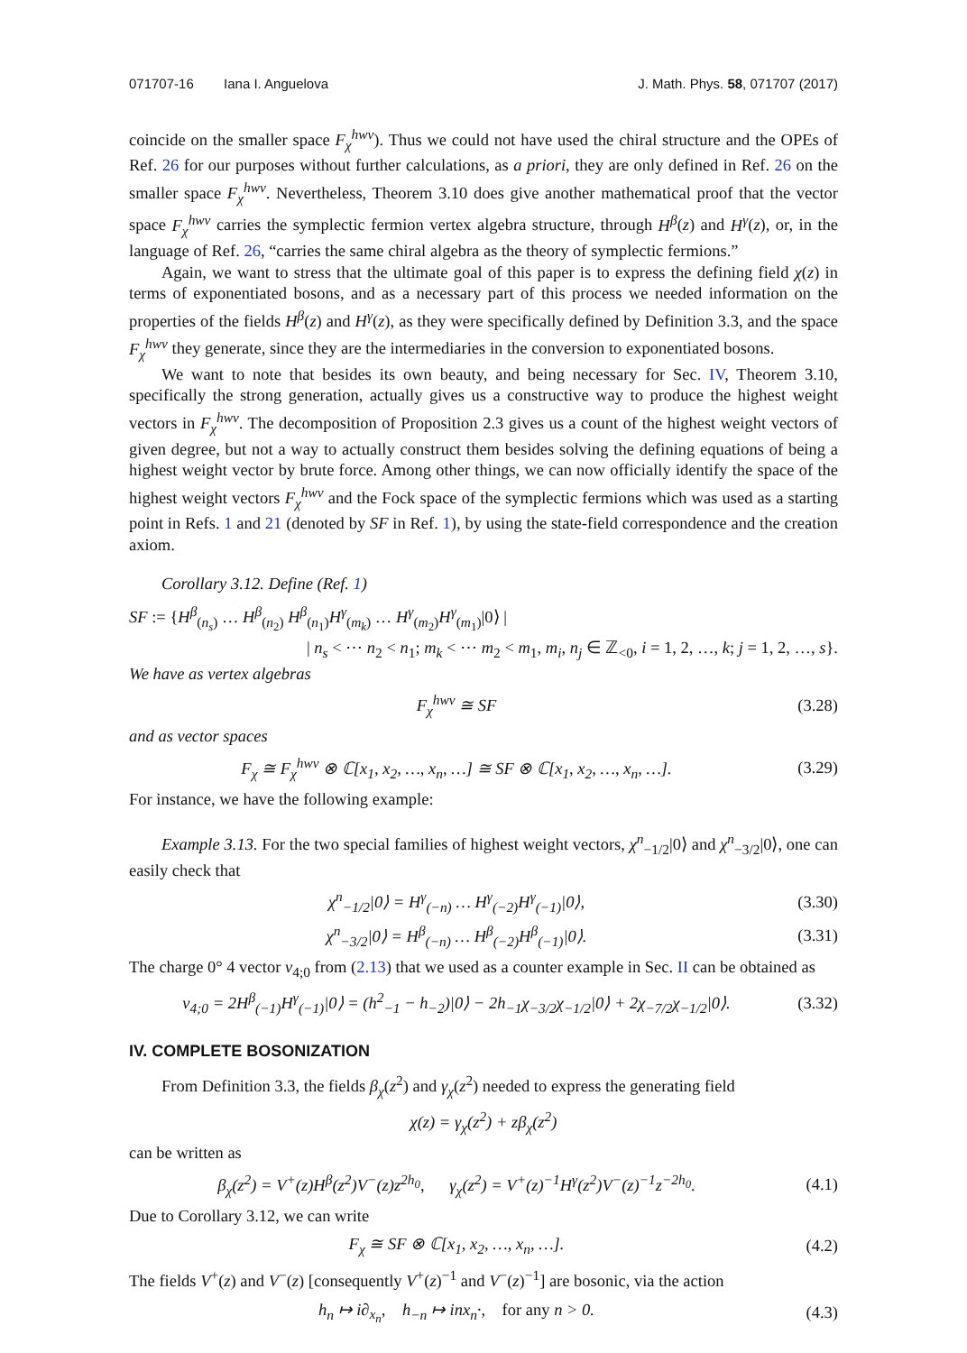071707-16 Iana I. Anguelova J. Math. Phys. 58, 071707 (2017)
coincide on the smaller space F<sub>χ</sub><sup>hwv</sup>). Thus we could not have used the chiral structure and the OPEs of Ref. 26 for our purposes without further calculations, as a priori, they are only defined in Ref. 26 on the smaller space F<sub>χ</sub><sup>hwv</sup>. Nevertheless, Theorem 3.10 does give another mathematical proof that the vector space F<sub>χ</sub><sup>hwv</sup> carries the symplectic fermion vertex algebra structure, through H<sup>β</sup>(z) and H<sup>γ</sup>(z), or, in the language of Ref. 26, “carries the same chiral algebra as the theory of symplectic fermions.”
Again, we want to stress that the ultimate goal of this paper is to express the defining field χ(z) in terms of exponentiated bosons, and as a necessary part of this process we needed information on the properties of the fields H<sup>β</sup>(z) and H<sup>γ</sup>(z), as they were specifically defined by Definition 3.3, and the space F<sub>χ</sub><sup>hwv</sup> they generate, since they are the intermediaries in the conversion to exponentiated bosons.
We want to note that besides its own beauty, and being necessary for Sec. IV, Theorem 3.10, specifically the strong generation, actually gives us a constructive way to produce the highest weight vectors in F<sub>χ</sub><sup>hwv</sup>. The decomposition of Proposition 2.3 gives us a count of the highest weight vectors of given degree, but not a way to actually construct them besides solving the defining equations of being a highest weight vector by brute force. Among other things, we can now officially identify the space of the highest weight vectors F<sub>χ</sub><sup>hwv</sup> and the Fock space of the symplectic fermions which was used as a starting point in Refs. 1 and 21 (denoted by SF in Ref. 1), by using the state-field correspondence and the creation axiom.
Corollary 3.12. Define (Ref. 1)
SF := {H<sup>β</sup><sub>(n<sub>s</sub>)</sub> … H<sup>β</sup><sub>(n<sub>2</sub>)</sub> H<sup>β</sup><sub>(n<sub>1</sub>)</sub>H<sup>γ</sup><sub>(m<sub>k</sub>)</sub> … H<sup>γ</sup><sub>(m<sub>2</sub>)</sub>H<sup>γ</sup><sub>(m<sub>1</sub>)</sub>|0⟩ |
| n<sub>s</sub> < ⋯ n<sub>2</sub> < n<sub>1</sub>; m<sub>k</sub> < ⋯ m<sub>2</sub> < m<sub>1</sub>, m<sub>i</sub>, n<sub>j</sub> ∈ ℤ<sub><0</sub>, i = 1, 2, …, k; j = 1, 2, …, s}.
We have as vertex algebras
F<sub>χ</sub><sup>hwv</sup> ≅ SF (3.28)
and as vector spaces
F<sub>χ</sub> ≅ F<sub>χ</sub><sup>hwv</sup> ⊗ ℂ[x<sub>1</sub>, x<sub>2</sub>, …, x<sub>n</sub>, …] ≅ SF ⊗ ℂ[x<sub>1</sub>, x<sub>2</sub>, …, x<sub>n</sub>, …]. (3.29)
For instance, we have the following example:
Example 3.13. For the two special families of highest weight vectors, χ<sup>n</sup><sub>−1/2</sub>|0⟩ and χ<sup>n</sup><sub>−3/2</sub>|0⟩, one can easily check that
χ<sup>n</sup><sub>−1/2</sub>|0⟩ = H<sup>γ</sup><sub>(−n)</sub> … H<sup>γ</sup><sub>(−2)</sub>H<sup>γ</sup><sub>(−1)</sub>|0⟩, (3.30)
χ<sup>n</sup><sub>−3/2</sub>|0⟩ = H<sup>β</sup><sub>(−n)</sub> … H<sup>β</sup><sub>(−2)</sub>H<sup>β</sup><sub>(−1)</sub>|0⟩. (3.31)
The charge 0° 4 vector v<sub>4;0</sub> from (2.13) that we used as a counter example in Sec. II can be obtained as
v<sub>4;0</sub> = 2H<sup>β</sup><sub>(−1)</sub>H<sup>γ</sup><sub>(−1)</sub>|0⟩ = (h<sup>2</sup><sub>−1</sub> − h<sub>−2</sub>)|0⟩ − 2h<sub>−1</sub>χ<sub>−3/2</sub>χ<sub>−1/2</sub>|0⟩ + 2χ<sub>−7/2</sub>χ<sub>−1/2</sub>|0⟩. (3.32)
IV. COMPLETE BOSONIZATION
From Definition 3.3, the fields β<sub>χ</sub>(z<sup>2</sup>) and γ<sub>χ</sub>(z<sup>2</sup>) needed to express the generating field
χ(z) = γ<sub>χ</sub>(z<sup>2</sup>) + zβ<sub>χ</sub>(z<sup>2</sup>)
can be written as
β<sub>χ</sub>(z<sup>2</sup>) = V<sup>+</sup>(z)H<sup>β</sup>(z<sup>2</sup>)V<sup>−</sup>(z)z<sup>2h<sub>0</sub></sup>, γ<sub>χ</sub>(z<sup>2</sup>) = V<sup>+</sup>(z)<sup>−1</sup>H<sup>γ</sup>(z<sup>2</sup>)V<sup>−</sup>(z)<sup>−1</sup>z<sup>−2h<sub>0</sub></sup>. (4.1)
Due to Corollary 3.12, we can write
F<sub>χ</sub> ≅ SF ⊗ ℂ[x<sub>1</sub>, x<sub>2</sub>, …, x<sub>n</sub>, …]. (4.2)
The fields V<sup>+</sup>(z) and V<sup>−</sup>(z) [consequently V<sup>+</sup>(z)<sup>−1</sup> and V<sup>−</sup>(z)<sup>−1</sup>] are bosonic, via the action
h<sub>n</sub> ↦ i∂<sub>x<sub>n</sub></sub>, h<sub>−n</sub> ↦ inx<sub>n</sub>·, for any n > 0. (4.3)